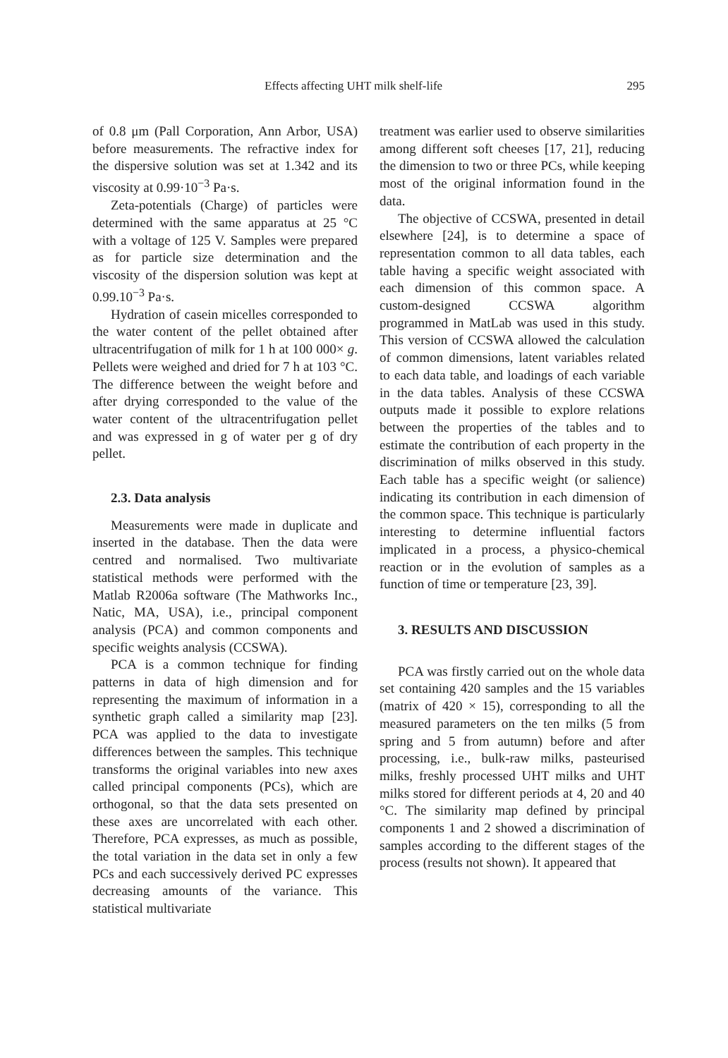Effects affecting UHT milk shelf-life 295
of 0.8 μm (Pall Corporation, Ann Arbor, USA) before measurements. The refractive index for the dispersive solution was set at 1.342 and its viscosity at 0.99·10<sup>−3</sup> Pa·s.
Zeta-potentials (Charge) of particles were determined with the same apparatus at 25 °C with a voltage of 125 V. Samples were prepared as for particle size determination and the viscosity of the dispersion solution was kept at 0.99.10<sup>−3</sup> Pa·s.
Hydration of casein micelles corresponded to the water content of the pellet obtained after ultracentrifugation of milk for 1 h at 100 000× g. Pellets were weighed and dried for 7 h at 103 °C. The difference between the weight before and after drying corresponded to the value of the water content of the ultracentrifugation pellet and was expressed in g of water per g of dry pellet.
2.3. Data analysis
Measurements were made in duplicate and inserted in the database. Then the data were centred and normalised. Two multivariate statistical methods were performed with the Matlab R2006a software (The Mathworks Inc., Natic, MA, USA), i.e., principal component analysis (PCA) and common components and specific weights analysis (CCSWA).
PCA is a common technique for finding patterns in data of high dimension and for representing the maximum of information in a synthetic graph called a similarity map [23]. PCA was applied to the data to investigate differences between the samples. This technique transforms the original variables into new axes called principal components (PCs), which are orthogonal, so that the data sets presented on these axes are uncorrelated with each other. Therefore, PCA expresses, as much as possible, the total variation in the data set in only a few PCs and each successively derived PC expresses decreasing amounts of the variance. This statistical multivariate
treatment was earlier used to observe similarities among different soft cheeses [17, 21], reducing the dimension to two or three PCs, while keeping most of the original information found in the data.
The objective of CCSWA, presented in detail elsewhere [24], is to determine a space of representation common to all data tables, each table having a specific weight associated with each dimension of this common space. A custom-designed CCSWA algorithm programmed in MatLab was used in this study. This version of CCSWA allowed the calculation of common dimensions, latent variables related to each data table, and loadings of each variable in the data tables. Analysis of these CCSWA outputs made it possible to explore relations between the properties of the tables and to estimate the contribution of each property in the discrimination of milks observed in this study. Each table has a specific weight (or salience) indicating its contribution in each dimension of the common space. This technique is particularly interesting to determine influential factors implicated in a process, a physico-chemical reaction or in the evolution of samples as a function of time or temperature [23, 39].
3. RESULTS AND DISCUSSION
PCA was firstly carried out on the whole data set containing 420 samples and the 15 variables (matrix of 420 × 15), corresponding to all the measured parameters on the ten milks (5 from spring and 5 from autumn) before and after processing, i.e., bulk-raw milks, pasteurised milks, freshly processed UHT milks and UHT milks stored for different periods at 4, 20 and 40 °C. The similarity map defined by principal components 1 and 2 showed a discrimination of samples according to the different stages of the process (results not shown). It appeared that